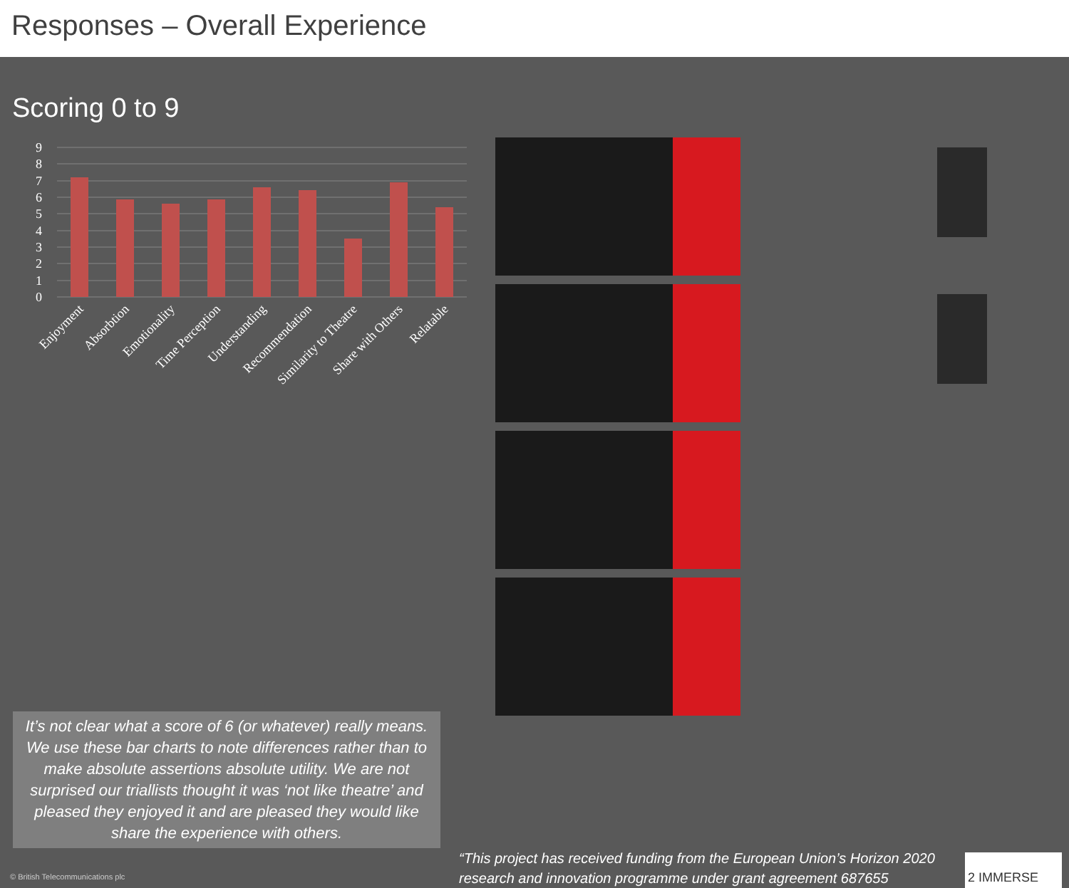Responses – Overall Experience
Scoring 0 to 9
9
8
7
6
5
4
3
2
1
0
Enjoyment
Absorbtion
Emotionality
Time Perception
Understanding
Recommendation
Similarity to Theatre
Share with Others
Relatable
It’s not clear what a score of 6 (or whatever) really means. We use these bar charts to note differences rather than to make absolute assertions absolute utility. We are not surprised our triallists thought it was ‘not like theatre’ and pleased they enjoyed it and are pleased they would like share the experience with others.
© British Telecommunications plc
“This project has received funding from the European Union’s Horizon 2020 research and innovation programme under grant agreement 687655
2 IMMERSE